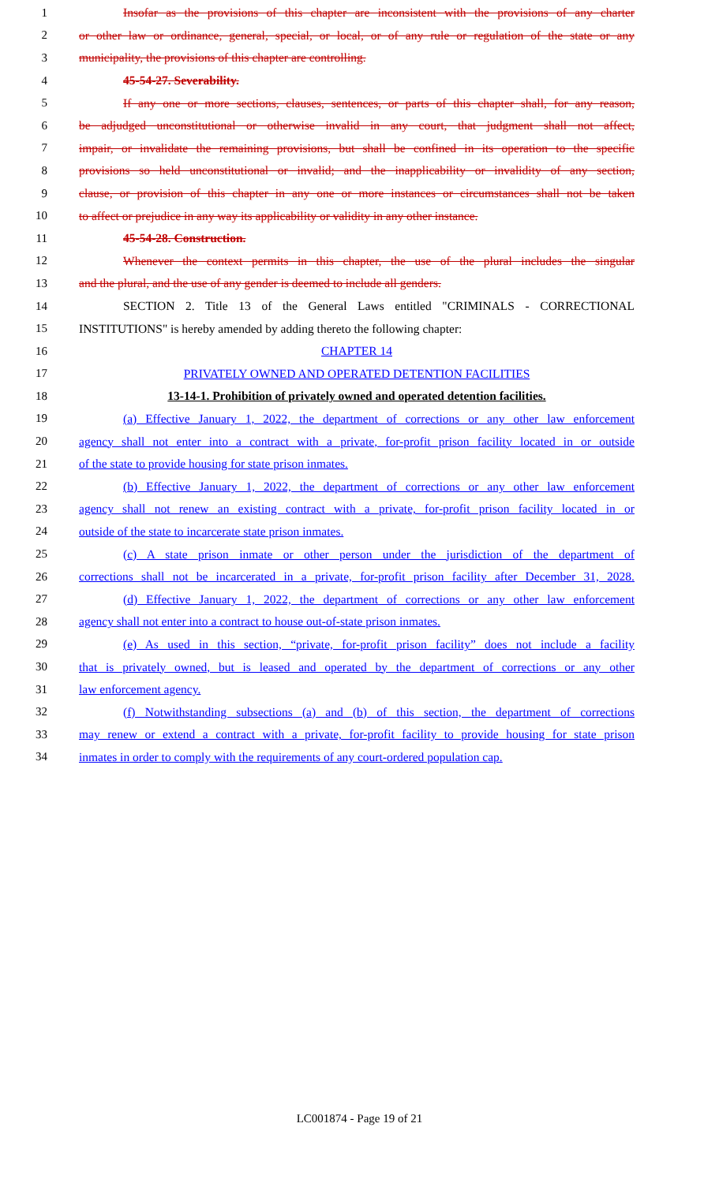1 Insofar as the provisions of this chapter are inconsistent with the provisions of any charter
2 or other law or ordinance, general, special, or local, or of any rule or regulation of the state or any
3 municipality, the provisions of this chapter are controlling.
4 45-54-27. Severability.
5 If any one or more sections, clauses, sentences, or parts of this chapter shall, for any reason,
6 be adjudged unconstitutional or otherwise invalid in any court, that judgment shall not affect,
7 impair, or invalidate the remaining provisions, but shall be confined in its operation to the specific
8 provisions so held unconstitutional or invalid; and the inapplicability or invalidity of any section,
9 clause, or provision of this chapter in any one or more instances or circumstances shall not be taken
10 to affect or prejudice in any way its applicability or validity in any other instance.
11 45-54-28. Construction.
12 Whenever the context permits in this chapter, the use of the plural includes the singular
13 and the plural, and the use of any gender is deemed to include all genders.
14 SECTION 2. Title 13 of the General Laws entitled "CRIMINALS - CORRECTIONAL
15 INSTITUTIONS" is hereby amended by adding thereto the following chapter:
16 CHAPTER 14
17 PRIVATELY OWNED AND OPERATED DETENTION FACILITIES
18 13-14-1. Prohibition of privately owned and operated detention facilities.
19 (a) Effective January 1, 2022, the department of corrections or any other law enforcement
20 agency shall not enter into a contract with a private, for-profit prison facility located in or outside
21 of the state to provide housing for state prison inmates.
22 (b) Effective January 1, 2022, the department of corrections or any other law enforcement
23 agency shall not renew an existing contract with a private, for-profit prison facility located in or
24 outside of the state to incarcerate state prison inmates.
25 (c) A state prison inmate or other person under the jurisdiction of the department of
26 corrections shall not be incarcerated in a private, for-profit prison facility after December 31, 2028.
27 (d) Effective January 1, 2022, the department of corrections or any other law enforcement
28 agency shall not enter into a contract to house out-of-state prison inmates.
29 (e) As used in this section, “private, for-profit prison facility” does not include a facility
30 that is privately owned, but is leased and operated by the department of corrections or any other
31 law enforcement agency.
32 (f) Notwithstanding subsections (a) and (b) of this section, the department of corrections
33 may renew or extend a contract with a private, for-profit facility to provide housing for state prison
34 inmates in order to comply with the requirements of any court-ordered population cap.
LC001874 - Page 19 of 21